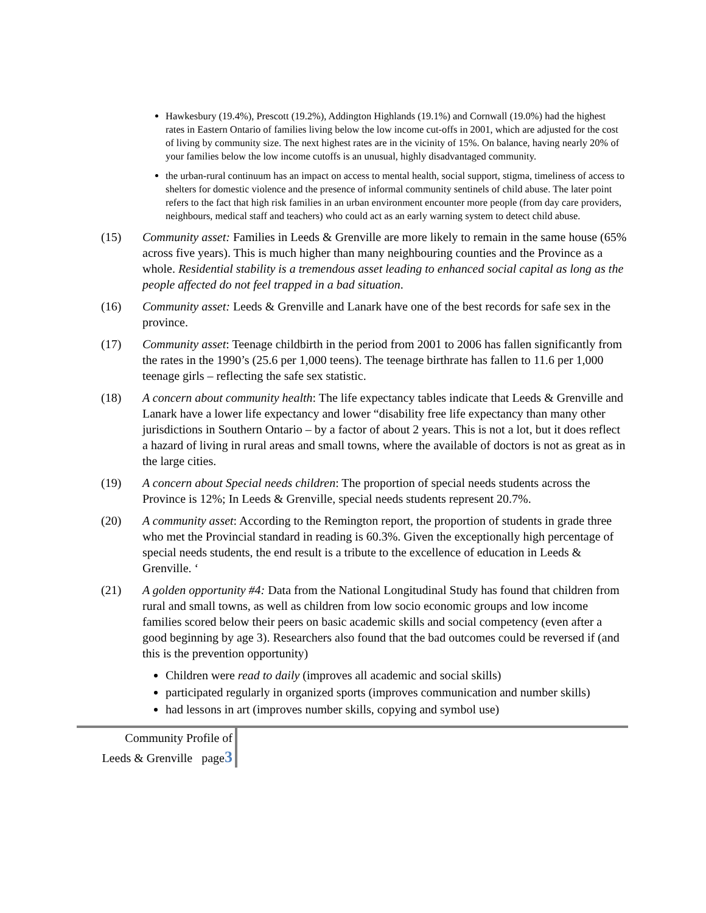Hawkesbury (19.4%), Prescott (19.2%), Addington Highlands (19.1%) and Cornwall (19.0%) had the highest rates in Eastern Ontario of families living below the low income cut-offs in 2001, which are adjusted for the cost of living by community size. The next highest rates are in the vicinity of 15%. On balance, having nearly 20% of your families below the low income cutoffs is an unusual, highly disadvantaged community.
the urban-rural continuum has an impact on access to mental health, social support, stigma, timeliness of access to shelters for domestic violence and the presence of informal community sentinels of child abuse. The later point refers to the fact that high risk families in an urban environment encounter more people (from day care providers, neighbours, medical staff and teachers) who could act as an early warning system to detect child abuse.
(15) Community asset: Families in Leeds & Grenville are more likely to remain in the same house (65% across five years). This is much higher than many neighbouring counties and the Province as a whole. Residential stability is a tremendous asset leading to enhanced social capital as long as the people affected do not feel trapped in a bad situation.
(16) Community asset: Leeds & Grenville and Lanark have one of the best records for safe sex in the province.
(17) Community asset: Teenage childbirth in the period from 2001 to 2006 has fallen significantly from the rates in the 1990’s (25.6 per 1,000 teens). The teenage birthrate has fallen to 11.6 per 1,000 teenage girls – reflecting the safe sex statistic.
(18) A concern about community health: The life expectancy tables indicate that Leeds & Grenville and Lanark have a lower life expectancy and lower “disability free life expectancy than many other jurisdictions in Southern Ontario – by a factor of about 2 years. This is not a lot, but it does reflect a hazard of living in rural areas and small towns, where the available of doctors is not as great as in the large cities.
(19) A concern about Special needs children: The proportion of special needs students across the Province is 12%; In Leeds & Grenville, special needs students represent 20.7%.
(20) A community asset: According to the Remington report, the proportion of students in grade three who met the Provincial standard in reading is 60.3%. Given the exceptionally high percentage of special needs students, the end result is a tribute to the excellence of education in Leeds & Grenville. ‘
(21) A golden opportunity #4: Data from the National Longitudinal Study has found that children from rural and small towns, as well as children from low socio economic groups and low income families scored below their peers on basic academic skills and social competency (even after a good beginning by age 3). Researchers also found that the bad outcomes could be reversed if (and this is the prevention opportunity)
Children were read to daily (improves all academic and social skills)
participated regularly in organized sports (improves communication and number skills)
had lessons in art (improves number skills, copying and symbol use)
Community Profile of
Leeds & Grenville page3